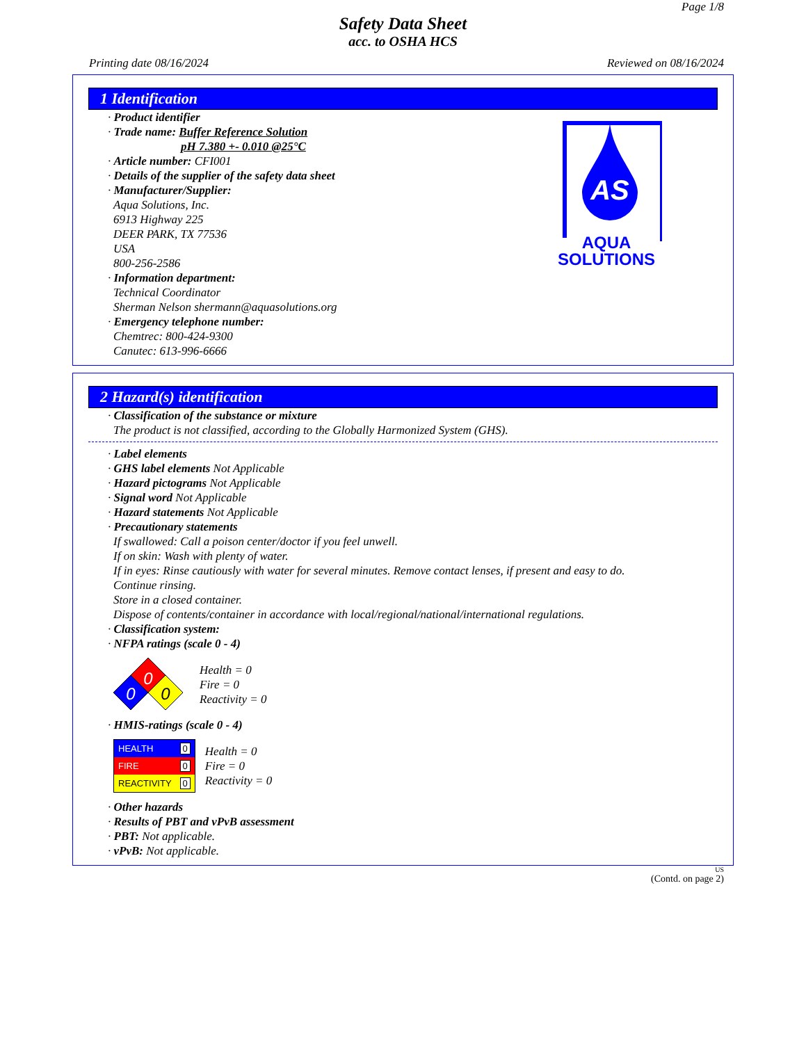Page 1/8
Safety Data Sheet
acc. to OSHA HCS
Printing date 08/16/2024 Reviewed on 08/16/2024
1 Identification
· Product identifier
· Trade name: Buffer Reference Solution
pH 7.380 +- 0.010 @25°C
· Article number: CFI001
· Details of the supplier of the safety data sheet
· Manufacturer/Supplier:
Aqua Solutions, Inc.
6913 Highway 225
DEER PARK, TX 77536
USA
800-256-2586
· Information department:
Technical Coordinator
Sherman Nelson shermann@aquasolutions.org
· Emergency telephone number:
Chemtrec: 800-424-9300
Canutec: 613-996-6666
AS
AQUA
SOLUTIONS
2 Hazard(s) identification
· Classification of the substance or mixture
The product is not classified, according to the Globally Harmonized System (GHS).
· Label elements
· GHS label elements Not Applicable
· Hazard pictograms Not Applicable
· Signal word Not Applicable
· Hazard statements Not Applicable
· Precautionary statements
If swallowed: Call a poison center/doctor if you feel unwell.
If on skin: Wash with plenty of water.
If in eyes: Rinse cautiously with water for several minutes. Remove contact lenses, if present and easy to do.
Continue rinsing.
Store in a closed container.
Dispose of contents/container in accordance with local/regional/national/international regulations.
· Classification system:
· NFPA ratings (scale 0 - 4)
0
0
0
Health = 0
Fire = 0
Reactivity = 0
· HMIS-ratings (scale 0 - 4)
| HEALTH | 0 |
| FIRE | 0 |
| REACTIVITY | 0 |
Health = 0
Fire = 0
Reactivity = 0
· Other hazards
· Results of PBT and vPvB assessment
· PBT: Not applicable.
· vPvB: Not applicable.
US
(Contd. on page 2)